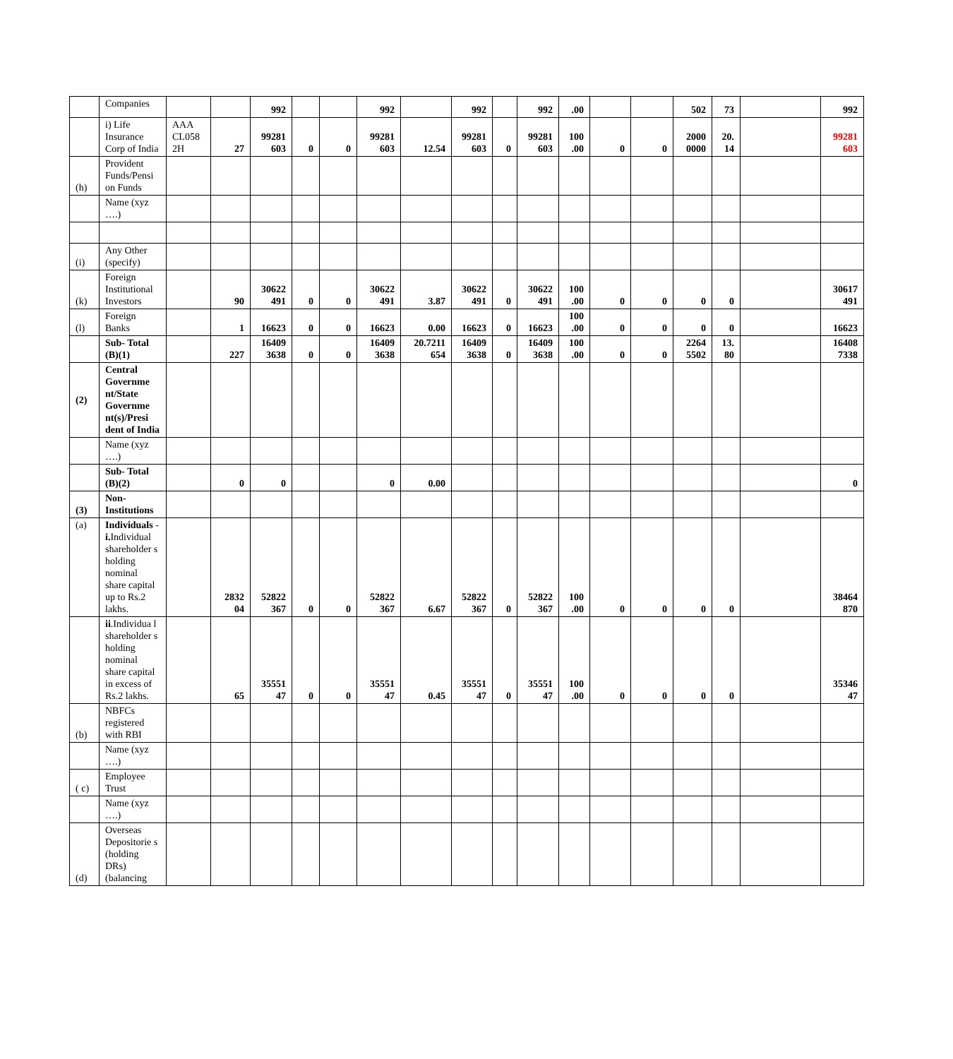| | Companies | | | 992 | | | 992 | | 992 | | 992 | .00 | | | 502 | 73 | | 992 |
| | i) Life Insurance Corp of India | AAA CL058 2H | 27 | 99281 603 | 0 | 0 | 99281 603 | 12.54 | 99281 603 | 0 | 99281 603 | 100 .00 | 0 | 0 | 2000 0000 | 20. 14 | | 99281 603 |
| (h) | Provident Funds/Pensi on Funds | | | | | | | | | | | | | | | | | |
| | Name (xyz ….) | | | | | | | | | | | | | | | | | |
| (i) | Any Other (specify) | | | | | | | | | | | | | | | | | |
| (k) | Foreign Institutional Investors | | 90 | 30622 491 | 0 | 0 | 30622 491 | 3.87 | 30622 491 | 0 | 30622 491 | 100 .00 | 0 | 0 | 0 | 0 | | 30617 491 |
| (l) | Foreign Banks | | 1 | 16623 | 0 | 0 | 16623 | 0.00 | 16623 | 0 | 16623 | 100 .00 | 0 | 0 | 0 | 0 | | 16623 |
| | Sub- Total (B)(1) | | 227 | 16409 3638 | 0 | 0 | 16409 3638 | 20.7211 654 | 16409 3638 | 0 | 16409 3638 | 100 .00 | 0 | 0 | 2264 5502 | 13. 80 | | 16408 7338 |
| (2) | Central Governme nt/State Governme nt(s)/Presi dent of India | | | | | | | | | | | | | | | | | |
| | Name (xyz ….) | | | | | | | | | | | | | | | | | |
| | Sub- Total (B)(2) | | 0 | 0 | | | 0 | 0.00 | | | | | | | | | | 0 |
| (3) | Non- Institutions | | | | | | | | | | | | | | | | | |
| (a) | Individuals - i. Individual shareholder s holding nominal share capital up to Rs.2 lakhs. | | 2832 04 | 52822 367 | 0 | 0 | 52822 367 | 6.67 | 52822 367 | 0 | 52822 367 | 100 .00 | 0 | 0 | 0 | 0 | | 38464 870 |
| | ii .Individua l shareholder s holding nominal share capital in excess of Rs.2 lakhs. | | 65 | 35551 47 | 0 | 0 | 35551 47 | 0.45 | 35551 47 | 0 | 35551 47 | 100 .00 | 0 | 0 | 0 | 0 | | 35346 47 |
| (b) | NBFCs registered with RBI | | | | | | | | | | | | | | | | | |
| | Name (xyz ….) | | | | | | | | | | | | | | | | | |
| ( c) | Employee Trust | | | | | | | | | | | | | | | | | |
| | Name (xyz ….) | | | | | | | | | | | | | | | | | |
| (d) | Overseas Depositorie s (holding DRs) (balancing | | | | | | | | | | | | | | | | | |